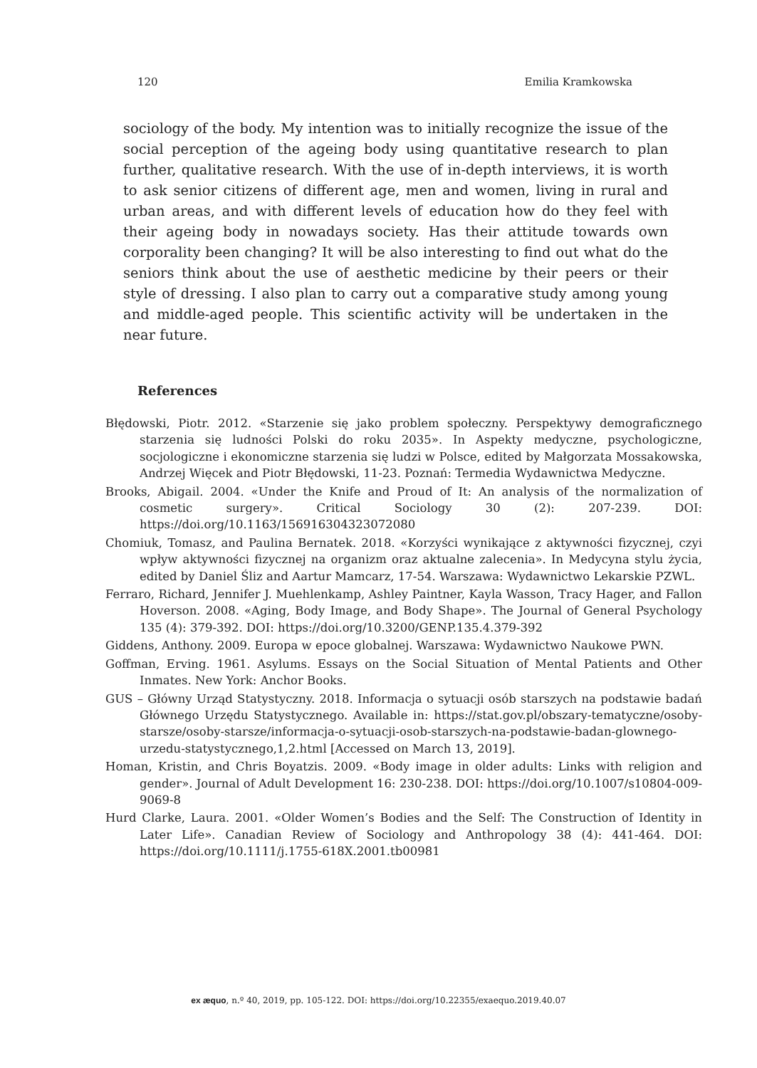120 Emilia Kramkowska
sociology of the body. My intention was to initially recognize the issue of the social perception of the ageing body using quantitative research to plan further, qualitative research. With the use of in-depth interviews, it is worth to ask senior citizens of different age, men and women, living in rural and urban areas, and with different levels of education how do they feel with their ageing body in nowadays society. Has their attitude towards own corporality been changing? It will be also interesting to find out what do the seniors think about the use of aesthetic medicine by their peers or their style of dressing. I also plan to carry out a comparative study among young and middle-aged people. This scientific activity will be undertaken in the near future.
References
Błędowski, Piotr. 2012. «Starzenie się jako problem społeczny. Perspektywy demograficznego starzenia się ludności Polski do roku 2035». In Aspekty medyczne, psychologiczne, socjologiczne i ekonomiczne starzenia się ludzi w Polsce, edited by Małgorzata Mossakowska, Andrzej Więcek and Piotr Błędowski, 11-23. Poznań: Termedia Wydawnictwa Medyczne.
Brooks, Abigail. 2004. «Under the Knife and Proud of It: An analysis of the normalization of cosmetic surgery». Critical Sociology 30 (2): 207-239. DOI: https://doi.org/10.1163/156916304323072080
Chomiuk, Tomasz, and Paulina Bernatek. 2018. «Korzyści wynikające z aktywności fizycznej, czyi wpływ aktywności fizycznej na organizm oraz aktualne zalecenia». In Medycyna stylu życia, edited by Daniel Śliz and Aartur Mamcarz, 17-54. Warszawa: Wydawnictwo Lekarskie PZWL.
Ferraro, Richard, Jennifer J. Muehlenkamp, Ashley Paintner, Kayla Wasson, Tracy Hager, and Fallon Hoverson. 2008. «Aging, Body Image, and Body Shape». The Journal of General Psychology 135 (4): 379-392. DOI: https://doi.org/10.3200/GENP.135.4.379-392
Giddens, Anthony. 2009. Europa w epoce globalnej. Warszawa: Wydawnictwo Naukowe PWN.
Goffman, Erving. 1961. Asylums. Essays on the Social Situation of Mental Patients and Other Inmates. New York: Anchor Books.
GUS – Główny Urząd Statystyczny. 2018. Informacja o sytuacji osób starszych na podstawie badań Głównego Urzędu Statystycznego. Available in: https://stat.gov.pl/obszary-tematyczne/osoby-starsze/osoby-starsze/informacja-o-sytuacji-osob-starszych-na-podstawie-badan-glownego-urzedu-statystycznego,1,2.html [Accessed on March 13, 2019].
Homan, Kristin, and Chris Boyatzis. 2009. «Body image in older adults: Links with religion and gender». Journal of Adult Development 16: 230-238. DOI: https://doi.org/10.1007/s10804-009-9069-8
Hurd Clarke, Laura. 2001. «Older Women’s Bodies and the Self: The Construction of Identity in Later Life». Canadian Review of Sociology and Anthropology 38 (4): 441-464. DOI: https://doi.org/10.1111/j.1755-618X.2001.tb00981
ex æquo, n.º 40, 2019, pp. 105-122. DOI: https://doi.org/10.22355/exaequo.2019.40.07